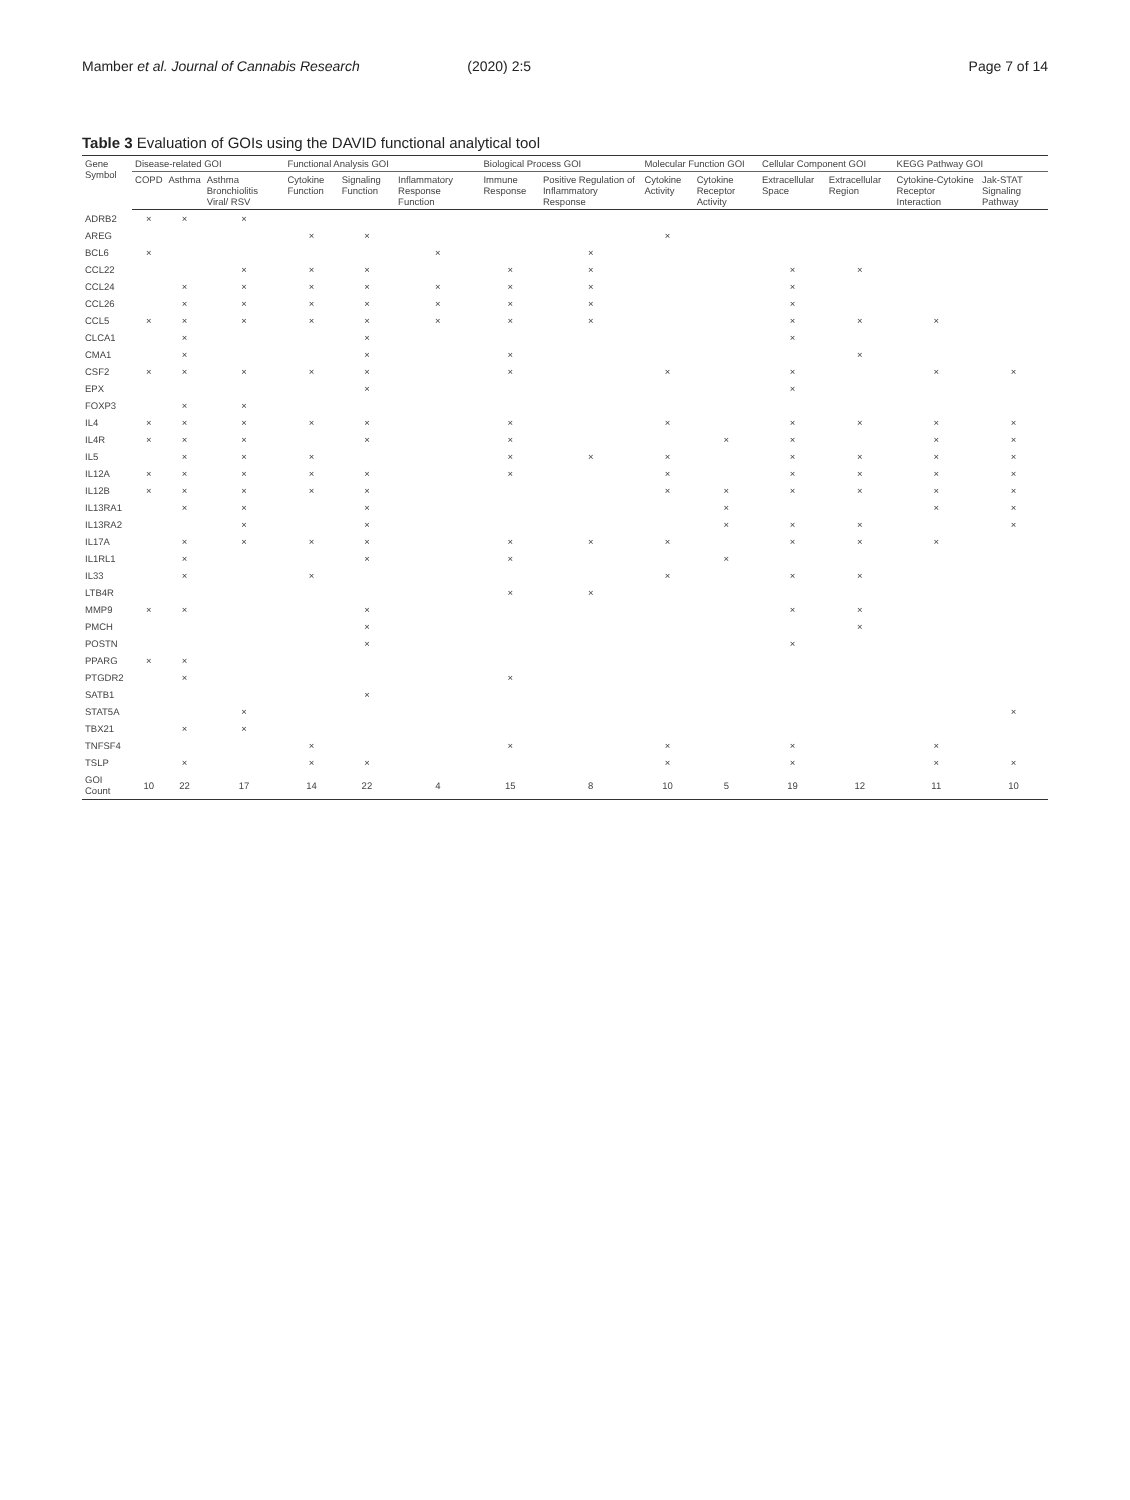Mamber et al. Journal of Cannabis Research (2020) 2:5 Page 7 of 14
Table 3 Evaluation of GOIs using the DAVID functional analytical tool
| Gene Symbol | Disease-related GOI | | | Functional Analysis GOI | | | Biological Process GOI | | Molecular Function GOI | | Cellular Component GOI | | KEGG Pathway GOI | |
| --- | --- | --- | --- | --- | --- | --- | --- | --- | --- | --- | --- | --- | --- | --- |
| | COPD | Asthma | Asthma Bronchiolitis Viral/ RSV | Cytokine Function | Signaling Function | Inflammatory Response Function | Immune Response | Positive Regulation of Inflammatory Response | Cytokine Activity | Cytokine Receptor Activity | Extracellular Space | Extracellular Region | Cytokine-Cytokine Receptor Interaction | Jak-STAT Signaling Pathway |
| ADRB2 | × | × | × | | | | | | | | | | | |
| AREG | | | | × | × | | | | × | | | | | |
| BCL6 | × | | | | | × | | × | | | | | | |
| CCL22 | | | × | × | × | | × | × | | | × | × | | |
| CCL24 | | × | × | × | × | × | × | × | | | × | | | |
| CCL26 | | × | × | × | × | × | × | × | | | × | | | |
| CCL5 | × | × | × | × | × | × | × | × | | | × | × | × | |
| CLCA1 | | × | | | × | | | | | | × | | | |
| CMA1 | | × | | | × | | × | | | | | × | | |
| CSF2 | × | × | × | × | × | | × | | × | | × | | × | × |
| EPX | | | | | × | | | | | | × | | | |
| FOXP3 | | × | × | | | | | | | | | | | |
| IL4 | × | × | × | × | × | | × | | × | | × | × | × | × |
| IL4R | × | × | × | | × | | × | | | × | × | | × | × |
| IL5 | | × | × | × | | | × | × | × | | × | × | × | × |
| IL12A | × | × | × | × | × | | × | | × | | × | × | × | × |
| IL12B | × | × | × | × | × | | | | × | × | × | × | × | × |
| IL13RA1 | | × | × | | × | | | | | × | | | × | × |
| IL13RA2 | | | × | | × | | | | | × | × | × | | × |
| IL17A | | × | × | × | × | | × | × | × | | × | × | × | |
| IL1RL1 | | × | | | × | | × | | | × | | | | |
| IL33 | | × | | × | | | | | × | | × | × | | |
| LTB4R | | | | | | | × | × | | | | | | |
| MMP9 | × | × | | | × | | | | | | × | × | | |
| PMCH | | | | | × | | | | | | | × | | |
| POSTN | | | | | × | | | | | | × | | | |
| PPARG | × | × | | | | | | | | | | | | |
| PTGDR2 | | × | | | | | × | | | | | | | |
| SATB1 | | | | | × | | | | | | | | | |
| STAT5A | | | × | | | | | | | | | | | × |
| TBX21 | | × | × | | | | | | | | | | | |
| TNFSF4 | | | | × | | | × | | × | | × | | × | |
| TSLP | | × | | × | × | | | | × | | × | | × | × |
| GOI Count | 10 | 22 | 17 | 14 | 22 | 4 | 15 | 8 | 10 | 5 | 19 | 12 | 11 | 10 |